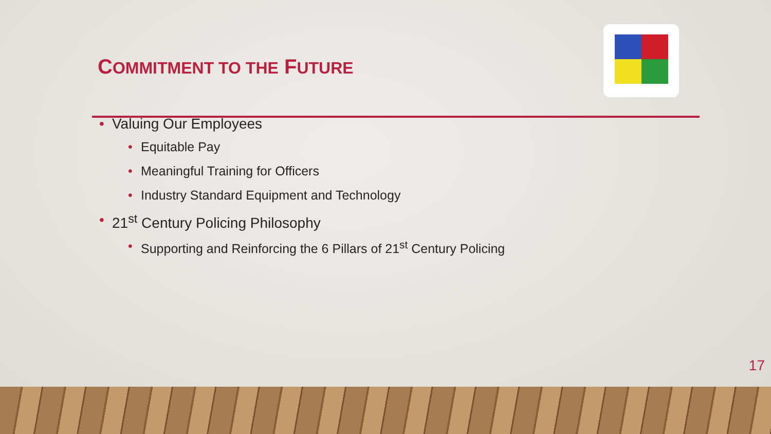COMMITMENT TO THE FUTURE
• Valuing Our Employees
• Equitable Pay
• Meaningful Training for Officers
• Industry Standard Equipment and Technology
• 21<sup>st</sup> Century Policing Philosophy
• Supporting and Reinforcing the 6 Pillars of 21<sup>st</sup> Century Policing
17